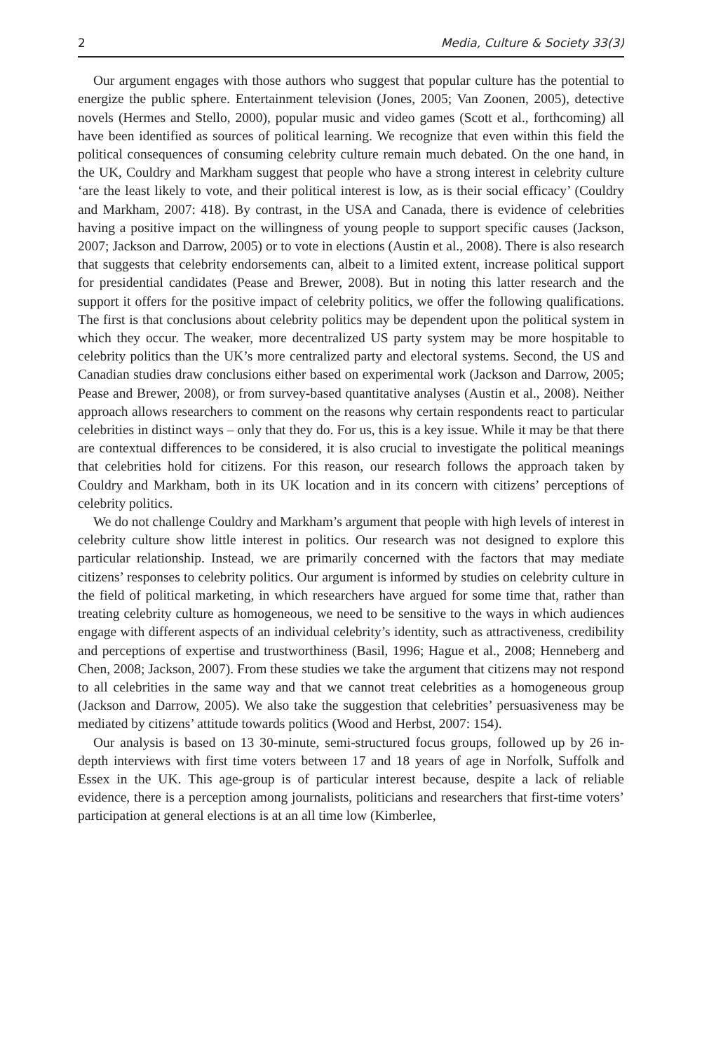2 Media, Culture & Society 33(3)
Our argument engages with those authors who suggest that popular culture has the potential to energize the public sphere. Entertainment television (Jones, 2005; Van Zoonen, 2005), detective novels (Hermes and Stello, 2000), popular music and video games (Scott et al., forthcoming) all have been identified as sources of political learning. We recognize that even within this field the political consequences of consuming celebrity culture remain much debated. On the one hand, in the UK, Couldry and Markham suggest that people who have a strong interest in celebrity culture ‘are the least likely to vote, and their political interest is low, as is their social efficacy’ (Couldry and Markham, 2007: 418). By contrast, in the USA and Canada, there is evidence of celebrities having a positive impact on the willingness of young people to support specific causes (Jackson, 2007; Jackson and Darrow, 2005) or to vote in elections (Austin et al., 2008). There is also research that suggests that celebrity endorsements can, albeit to a limited extent, increase political support for presidential candidates (Pease and Brewer, 2008). But in noting this latter research and the support it offers for the positive impact of celebrity politics, we offer the following qualifications. The first is that conclusions about celebrity politics may be dependent upon the political system in which they occur. The weaker, more decentralized US party system may be more hospitable to celebrity politics than the UK’s more centralized party and electoral systems. Second, the US and Canadian studies draw conclusions either based on experimental work (Jackson and Darrow, 2005; Pease and Brewer, 2008), or from survey-based quantitative analyses (Austin et al., 2008). Neither approach allows researchers to comment on the reasons why certain respondents react to particular celebrities in distinct ways – only that they do. For us, this is a key issue. While it may be that there are contextual differences to be considered, it is also crucial to investigate the political meanings that celebrities hold for citizens. For this reason, our research follows the approach taken by Couldry and Markham, both in its UK location and in its concern with citizens’ perceptions of celebrity politics.
We do not challenge Couldry and Markham’s argument that people with high levels of interest in celebrity culture show little interest in politics. Our research was not designed to explore this particular relationship. Instead, we are primarily concerned with the factors that may mediate citizens’ responses to celebrity politics. Our argument is informed by studies on celebrity culture in the field of political marketing, in which researchers have argued for some time that, rather than treating celebrity culture as homogeneous, we need to be sensitive to the ways in which audiences engage with different aspects of an individual celebrity’s identity, such as attractiveness, credibility and perceptions of expertise and trustworthiness (Basil, 1996; Hague et al., 2008; Henneberg and Chen, 2008; Jackson, 2007). From these studies we take the argument that citizens may not respond to all celebrities in the same way and that we cannot treat celebrities as a homogeneous group (Jackson and Darrow, 2005). We also take the suggestion that celebrities’ persuasiveness may be mediated by citizens’ attitude towards politics (Wood and Herbst, 2007: 154).
Our analysis is based on 13 30-minute, semi-structured focus groups, followed up by 26 in-depth interviews with first time voters between 17 and 18 years of age in Norfolk, Suffolk and Essex in the UK. This age-group is of particular interest because, despite a lack of reliable evidence, there is a perception among journalists, politicians and researchers that first-time voters’ participation at general elections is at an all time low (Kimberlee,